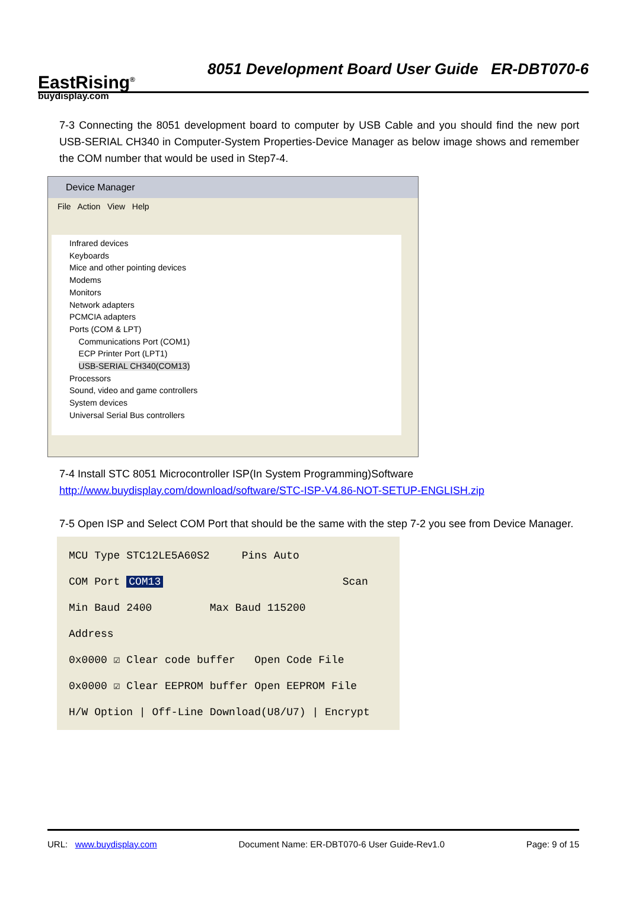EastRising<sup>®</sup>
buydisplay.com
8051 Development Board User Guide ER-DBT070-6
7-3 Connecting the 8051 development board to computer by USB Cable and you should find the new port USB-SERIAL CH340 in Computer-System Properties-Device Manager as below image shows and remember the COM number that would be used in Step7-4.
Device Manager
File Action View Help
Infrared devices
Keyboards
Mice and other pointing devices
Modems
Monitors
Network adapters
PCMCIA adapters
Ports (COM & LPT)
Communications Port (COM1)
ECP Printer Port (LPT1)
USB-SERIAL CH340(COM13)
Processors
Sound, video and game controllers
System devices
Universal Serial Bus controllers
7-4 Install STC 8051 Microcontroller ISP(In System Programming)Software
http://www.buydisplay.com/download/software/STC-ISP-V4.86-NOT-SETUP-ENGLISH.zip
7-5 Open ISP and Select COM Port that should be the same with the step 7-2 you see from Device Manager.
MCU Type STC12LE5A60S2 Pins Auto
COM Port COM13 Scan
Min Baud 2400 Max Baud 115200
Address
0x0000 ☑ Clear code buffer Open Code File
0x0000 ☑ Clear EEPROM buffer Open EEPROM File
H/W Option | Off-Line Download(U8/U7) | Encrypt
URL: www.buydisplay.com Document Name: ER-DBT070-6 User Guide-Rev1.0 Page: 9 of 15